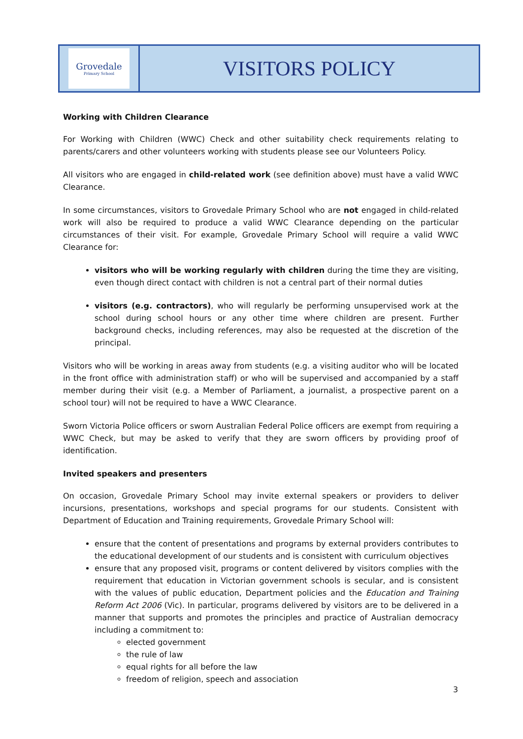Grovedale
Primary School
VISITORS POLICY
Working with Children Clearance
For Working with Children (WWC) Check and other suitability check requirements relating to parents/carers and other volunteers working with students please see our Volunteers Policy.
All visitors who are engaged in child-related work (see definition above) must have a valid WWC Clearance.
In some circumstances, visitors to Grovedale Primary School who are not engaged in child-related work will also be required to produce a valid WWC Clearance depending on the particular circumstances of their visit. For example, Grovedale Primary School will require a valid WWC Clearance for:
visitors who will be working regularly with children during the time they are visiting, even though direct contact with children is not a central part of their normal duties
visitors (e.g. contractors), who will regularly be performing unsupervised work at the school during school hours or any other time where children are present. Further background checks, including references, may also be requested at the discretion of the principal.
Visitors who will be working in areas away from students (e.g. a visiting auditor who will be located in the front office with administration staff) or who will be supervised and accompanied by a staff member during their visit (e.g. a Member of Parliament, a journalist, a prospective parent on a school tour) will not be required to have a WWC Clearance.
Sworn Victoria Police officers or sworn Australian Federal Police officers are exempt from requiring a WWC Check, but may be asked to verify that they are sworn officers by providing proof of identification.
Invited speakers and presenters
On occasion, Grovedale Primary School may invite external speakers or providers to deliver incursions, presentations, workshops and special programs for our students. Consistent with Department of Education and Training requirements, Grovedale Primary School will:
ensure that the content of presentations and programs by external providers contributes to the educational development of our students and is consistent with curriculum objectives
ensure that any proposed visit, programs or content delivered by visitors complies with the requirement that education in Victorian government schools is secular, and is consistent with the values of public education, Department policies and the Education and Training Reform Act 2006 (Vic). In particular, programs delivered by visitors are to be delivered in a manner that supports and promotes the principles and practice of Australian democracy including a commitment to:
elected government
the rule of law
equal rights for all before the law
freedom of religion, speech and association
3